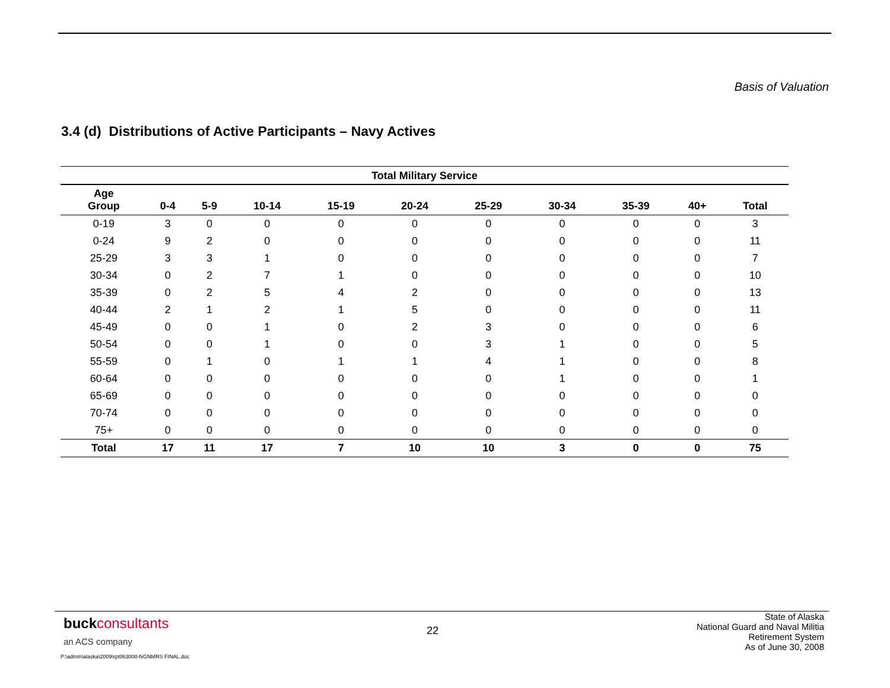Basis of Valuation
3.4 (d) Distributions of Active Participants – Navy Actives
| Total Military Service | | | | | | | | | | |
| --- | --- | --- | --- | --- | --- | --- | --- | --- | --- | --- |
| Age Group | 0-4 | 5-9 | 10-14 | 15-19 | 20-24 | 25-29 | 30-34 | 35-39 | 40+ | Total |
| 0-19 | 3 | 0 | 0 | 0 | 0 | 0 | 0 | 0 | 0 | 3 |
| 0-24 | 9 | 2 | 0 | 0 | 0 | 0 | 0 | 0 | 0 | 11 |
| 25-29 | 3 | 3 | 1 | 0 | 0 | 0 | 0 | 0 | 0 | 7 |
| 30-34 | 0 | 2 | 7 | 1 | 0 | 0 | 0 | 0 | 0 | 10 |
| 35-39 | 0 | 2 | 5 | 4 | 2 | 0 | 0 | 0 | 0 | 13 |
| 40-44 | 2 | 1 | 2 | 1 | 5 | 0 | 0 | 0 | 0 | 11 |
| 45-49 | 0 | 0 | 1 | 0 | 2 | 3 | 0 | 0 | 0 | 6 |
| 50-54 | 0 | 0 | 1 | 0 | 0 | 3 | 1 | 0 | 0 | 5 |
| 55-59 | 0 | 1 | 0 | 1 | 1 | 4 | 1 | 0 | 0 | 8 |
| 60-64 | 0 | 0 | 0 | 0 | 0 | 0 | 1 | 0 | 0 | 1 |
| 65-69 | 0 | 0 | 0 | 0 | 0 | 0 | 0 | 0 | 0 | 0 |
| 70-74 | 0 | 0 | 0 | 0 | 0 | 0 | 0 | 0 | 0 | 0 |
| 75+ | 0 | 0 | 0 | 0 | 0 | 0 | 0 | 0 | 0 | 0 |
| Total | 17 | 11 | 17 | 7 | 10 | 10 | 3 | 0 | 0 | 75 |
buck consultants
an ACS company
22
State of Alaska
National Guard and Naval Militia
Retirement System
As of June 30, 2008
P:\admin\alaska\2009\rpt063008-NGNMRS FINAL.doc